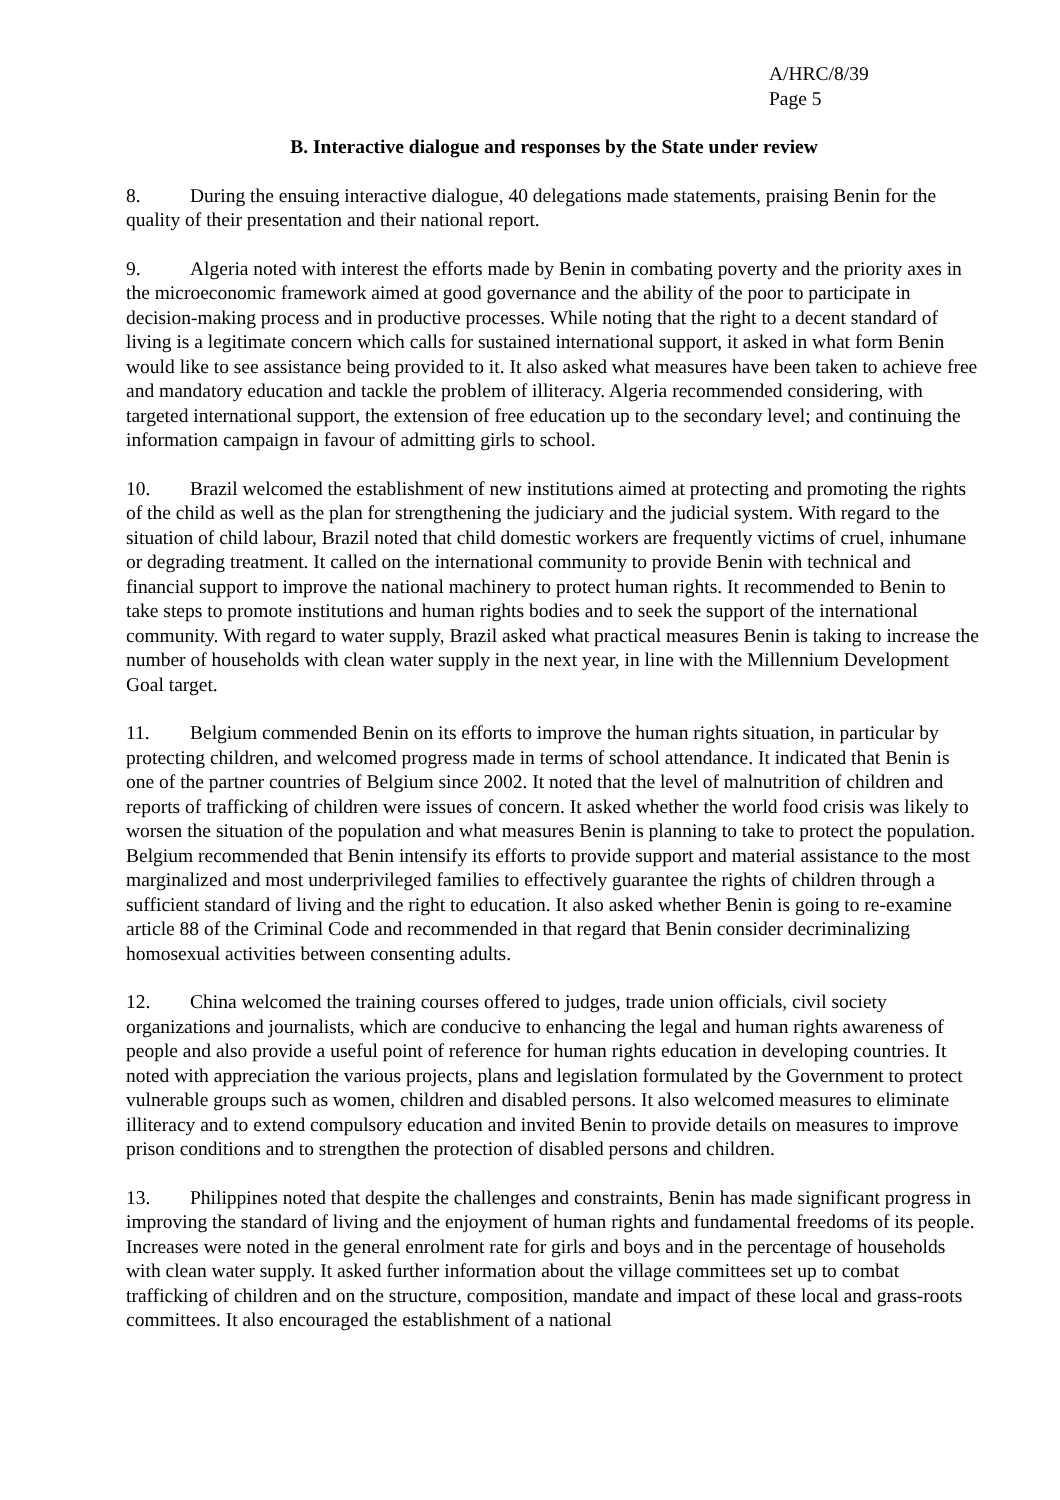A/HRC/8/39
Page 5
B. Interactive dialogue and responses by the State under review
8. During the ensuing interactive dialogue, 40 delegations made statements, praising Benin for the quality of their presentation and their national report.
9. Algeria noted with interest the efforts made by Benin in combating poverty and the priority axes in the microeconomic framework aimed at good governance and the ability of the poor to participate in decision-making process and in productive processes. While noting that the right to a decent standard of living is a legitimate concern which calls for sustained international support, it asked in what form Benin would like to see assistance being provided to it. It also asked what measures have been taken to achieve free and mandatory education and tackle the problem of illiteracy. Algeria recommended considering, with targeted international support, the extension of free education up to the secondary level; and continuing the information campaign in favour of admitting girls to school.
10. Brazil welcomed the establishment of new institutions aimed at protecting and promoting the rights of the child as well as the plan for strengthening the judiciary and the judicial system. With regard to the situation of child labour, Brazil noted that child domestic workers are frequently victims of cruel, inhumane or degrading treatment. It called on the international community to provide Benin with technical and financial support to improve the national machinery to protect human rights. It recommended to Benin to take steps to promote institutions and human rights bodies and to seek the support of the international community. With regard to water supply, Brazil asked what practical measures Benin is taking to increase the number of households with clean water supply in the next year, in line with the Millennium Development Goal target.
11. Belgium commended Benin on its efforts to improve the human rights situation, in particular by protecting children, and welcomed progress made in terms of school attendance. It indicated that Benin is one of the partner countries of Belgium since 2002. It noted that the level of malnutrition of children and reports of trafficking of children were issues of concern. It asked whether the world food crisis was likely to worsen the situation of the population and what measures Benin is planning to take to protect the population. Belgium recommended that Benin intensify its efforts to provide support and material assistance to the most marginalized and most underprivileged families to effectively guarantee the rights of children through a sufficient standard of living and the right to education. It also asked whether Benin is going to re-examine article 88 of the Criminal Code and recommended in that regard that Benin consider decriminalizing homosexual activities between consenting adults.
12. China welcomed the training courses offered to judges, trade union officials, civil society organizations and journalists, which are conducive to enhancing the legal and human rights awareness of people and also provide a useful point of reference for human rights education in developing countries. It noted with appreciation the various projects, plans and legislation formulated by the Government to protect vulnerable groups such as women, children and disabled persons. It also welcomed measures to eliminate illiteracy and to extend compulsory education and invited Benin to provide details on measures to improve prison conditions and to strengthen the protection of disabled persons and children.
13. Philippines noted that despite the challenges and constraints, Benin has made significant progress in improving the standard of living and the enjoyment of human rights and fundamental freedoms of its people. Increases were noted in the general enrolment rate for girls and boys and in the percentage of households with clean water supply. It asked further information about the village committees set up to combat trafficking of children and on the structure, composition, mandate and impact of these local and grass-roots committees. It also encouraged the establishment of a national